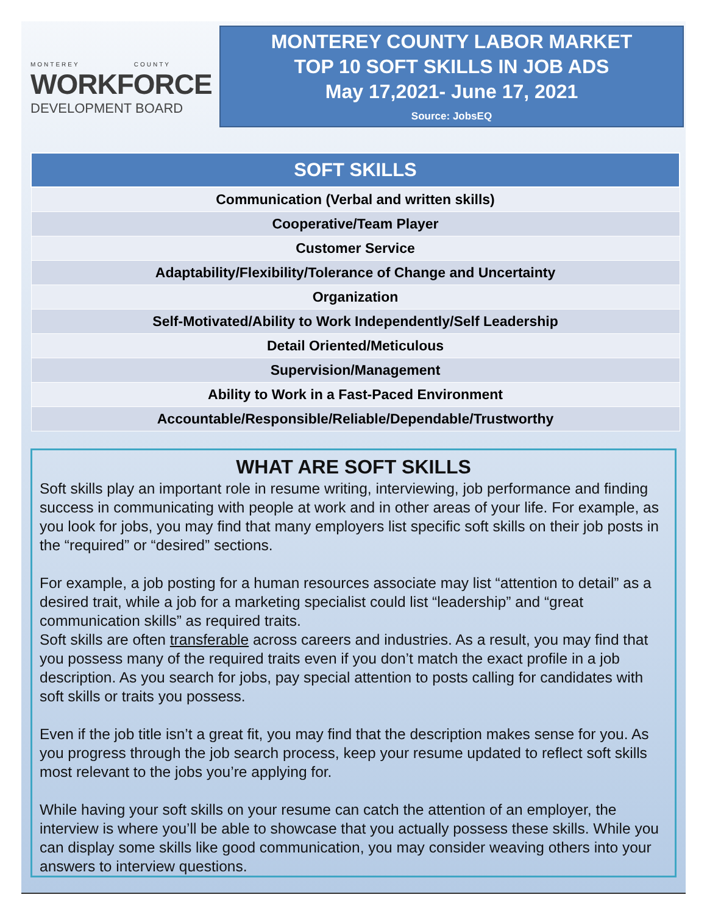MONTEREY COUNTY
WORKFORCE
DEVELOPMENT BOARD
MONTEREY COUNTY LABOR MARKET
TOP 10 SOFT SKILLS IN JOB ADS
May 17,2021- June 17, 2021
Source: JobsEQ
| SOFT SKILLS |
| --- |
| Communication (Verbal and written skills) |
| Cooperative/Team Player |
| Customer Service |
| Adaptability/Flexibility/Tolerance of Change and Uncertainty |
| Organization |
| Self-Motivated/Ability to Work Independently/Self Leadership |
| Detail Oriented/Meticulous |
| Supervision/Management |
| Ability to Work in a Fast-Paced Environment |
| Accountable/Responsible/Reliable/Dependable/Trustworthy |
WHAT ARE SOFT SKILLS
Soft skills play an important role in resume writing, interviewing, job performance and finding success in communicating with people at work and in other areas of your life. For example, as you look for jobs, you may find that many employers list specific soft skills on their job posts in the “required” or “desired” sections.
For example, a job posting for a human resources associate may list “attention to detail” as a desired trait, while a job for a marketing specialist could list “leadership” and “great communication skills” as required traits.
Soft skills are often transferable across careers and industries. As a result, you may find that you possess many of the required traits even if you don’t match the exact profile in a job description. As you search for jobs, pay special attention to posts calling for candidates with soft skills or traits you possess.
Even if the job title isn’t a great fit, you may find that the description makes sense for you. As you progress through the job search process, keep your resume updated to reflect soft skills most relevant to the jobs you’re applying for.
While having your soft skills on your resume can catch the attention of an employer, the interview is where you’ll be able to showcase that you actually possess these skills. While you can display some skills like good communication, you may consider weaving others into your answers to interview questions.